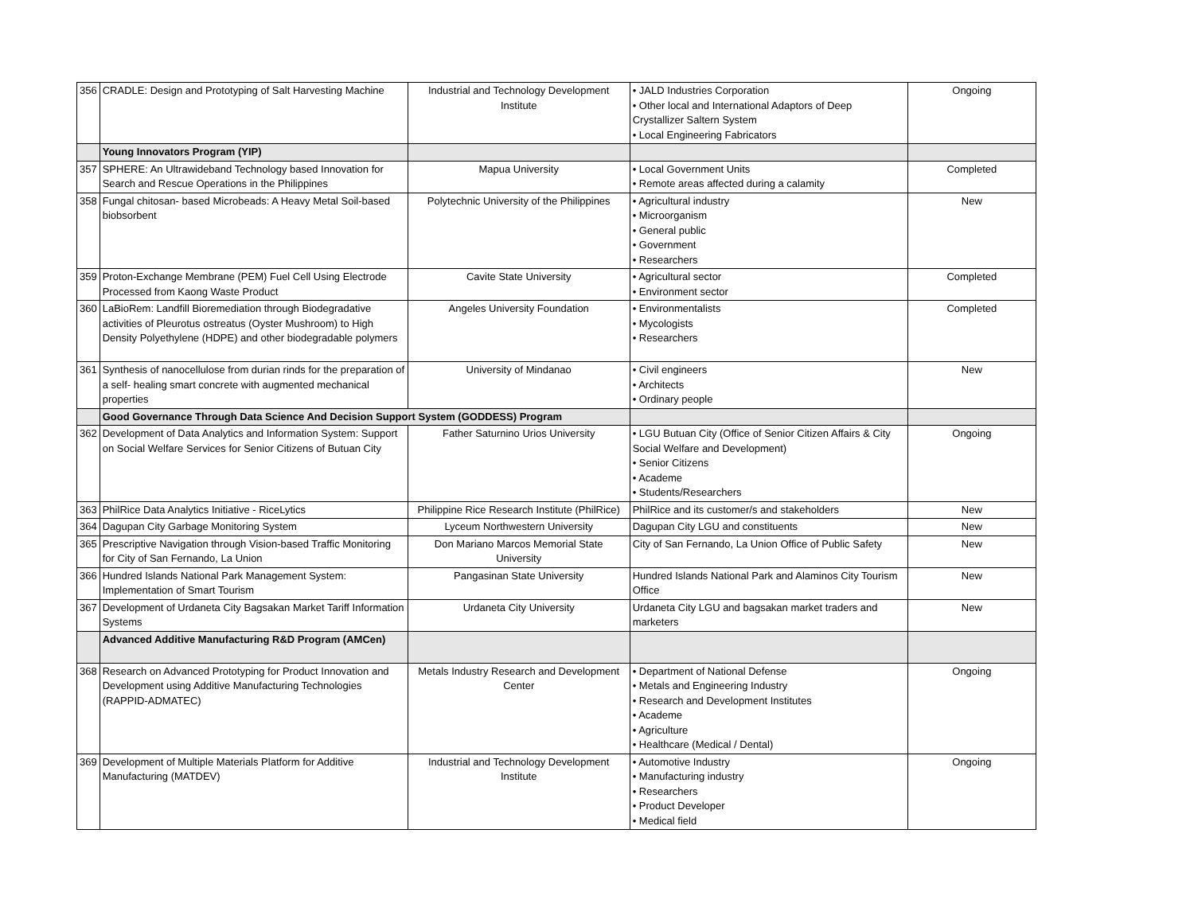| 356 | CRADLE: Design and Prototyping of Salt Harvesting Machine | Industrial and Technology Development Institute | • JALD Industries Corporation • Other local and International Adaptors of Deep Crystallizer Saltern System • Local Engineering Fabricators | Ongoing |
| | Young Innovators Program (YIP) | | | |
| 357 | SPHERE: An Ultrawideband Technology based Innovation for Search and Rescue Operations in the Philippines | Mapua University | • Local Government Units • Remote areas affected during a calamity | Completed |
| 358 | Fungal chitosan- based Microbeads: A Heavy Metal Soil-based biobsorbent | Polytechnic University of the Philippines | • Agricultural industry • Microorganism • General public • Government • Researchers | New |
| 359 | Proton-Exchange Membrane (PEM) Fuel Cell Using Electrode Processed from Kaong Waste Product | Cavite State University | • Agricultural sector • Environment sector | Completed |
| 360 | LaBioRem: Landfill Bioremediation through Biodegradative activities of Pleurotus ostreatus (Oyster Mushroom) to High Density Polyethylene (HDPE) and other biodegradable polymers | Angeles University Foundation | • Environmentalists • Mycologists • Researchers | Completed |
| 361 | Synthesis of nanocellulose from durian rinds for the preparation of a self- healing smart concrete with augmented mechanical properties | University of Mindanao | • Civil engineers • Architects • Ordinary people | New |
| | Good Governance Through Data Science And Decision Support System (GODDESS) Program | | | |
| 362 | Development of Data Analytics and Information System: Support on Social Welfare Services for Senior Citizens of Butuan City | Father Saturnino Urios University | • LGU Butuan City (Office of Senior Citizen Affairs & City Social Welfare and Development) • Senior Citizens • Academe • Students/Researchers | Ongoing |
| 363 | PhilRice Data Analytics Initiative - RiceLytics | Philippine Rice Research Institute (PhilRice) | PhilRice and its customer/s and stakeholders | New |
| 364 | Dagupan City Garbage Monitoring System | Lyceum Northwestern University | Dagupan City LGU and constituents | New |
| 365 | Prescriptive Navigation through Vision-based Traffic Monitoring for City of San Fernando, La Union | Don Mariano Marcos Memorial State University | City of San Fernando, La Union Office of Public Safety | New |
| 366 | Hundred Islands National Park Management System: Implementation of Smart Tourism | Pangasinan State University | Hundred Islands National Park and Alaminos City Tourism Office | New |
| 367 | Development of Urdaneta City Bagsakan Market Tariff Information Systems | Urdaneta City University | Urdaneta City LGU and bagsakan market traders and marketers | New |
| | Advanced Additive Manufacturing R&D Program (AMCen) | | | |
| 368 | Research on Advanced Prototyping for Product Innovation and Development using Additive Manufacturing Technologies (RAPPID-ADMATEC) | Metals Industry Research and Development Center | • Department of National Defense • Metals and Engineering Industry • Research and Development Institutes • Academe • Agriculture • Healthcare (Medical / Dental) | Ongoing |
| 369 | Development of Multiple Materials Platform for Additive Manufacturing (MATDEV) | Industrial and Technology Development Institute | • Automotive Industry • Manufacturing industry • Researchers • Product Developer • Medical field | Ongoing |